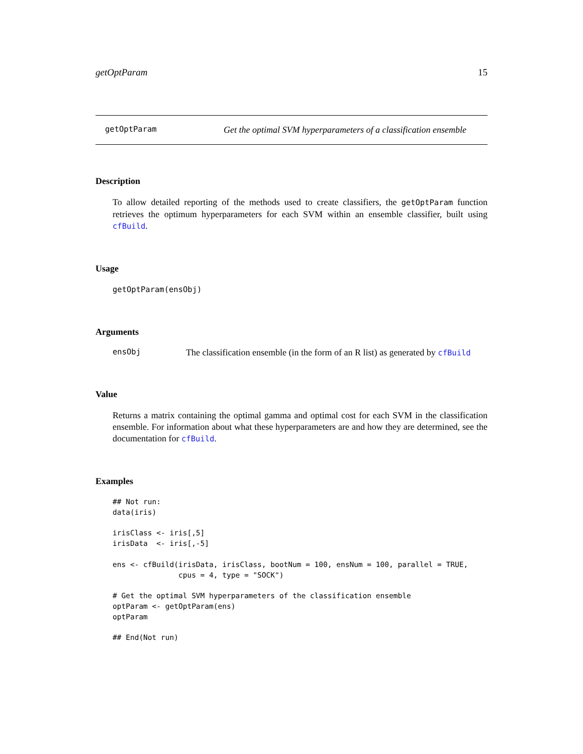getOptParam 15
getOptParam Get the optimal SVM hyperparameters of a classification ensemble
Description
To allow detailed reporting of the methods used to create classifiers, the getOptParam function retrieves the optimum hyperparameters for each SVM within an ensemble classifier, built using cfBuild.
Usage
getOptParam(ensObj)
Arguments
ensObj The classification ensemble (in the form of an R list) as generated by cfBuild
Value
Returns a matrix containing the optimal gamma and optimal cost for each SVM in the classification ensemble. For information about what these hyperparameters are and how they are determined, see the documentation for cfBuild.
Examples
## Not run:
data(iris)

irisClass <- iris[,5]
irisData  <- iris[,-5]

ens <- cfBuild(irisData, irisClass, bootNum = 100, ensNum = 100, parallel = TRUE,
               cpus = 4, type = "SOCK")

# Get the optimal SVM hyperparameters of the classification ensemble
optParam <- getOptParam(ens)
optParam

## End(Not run)